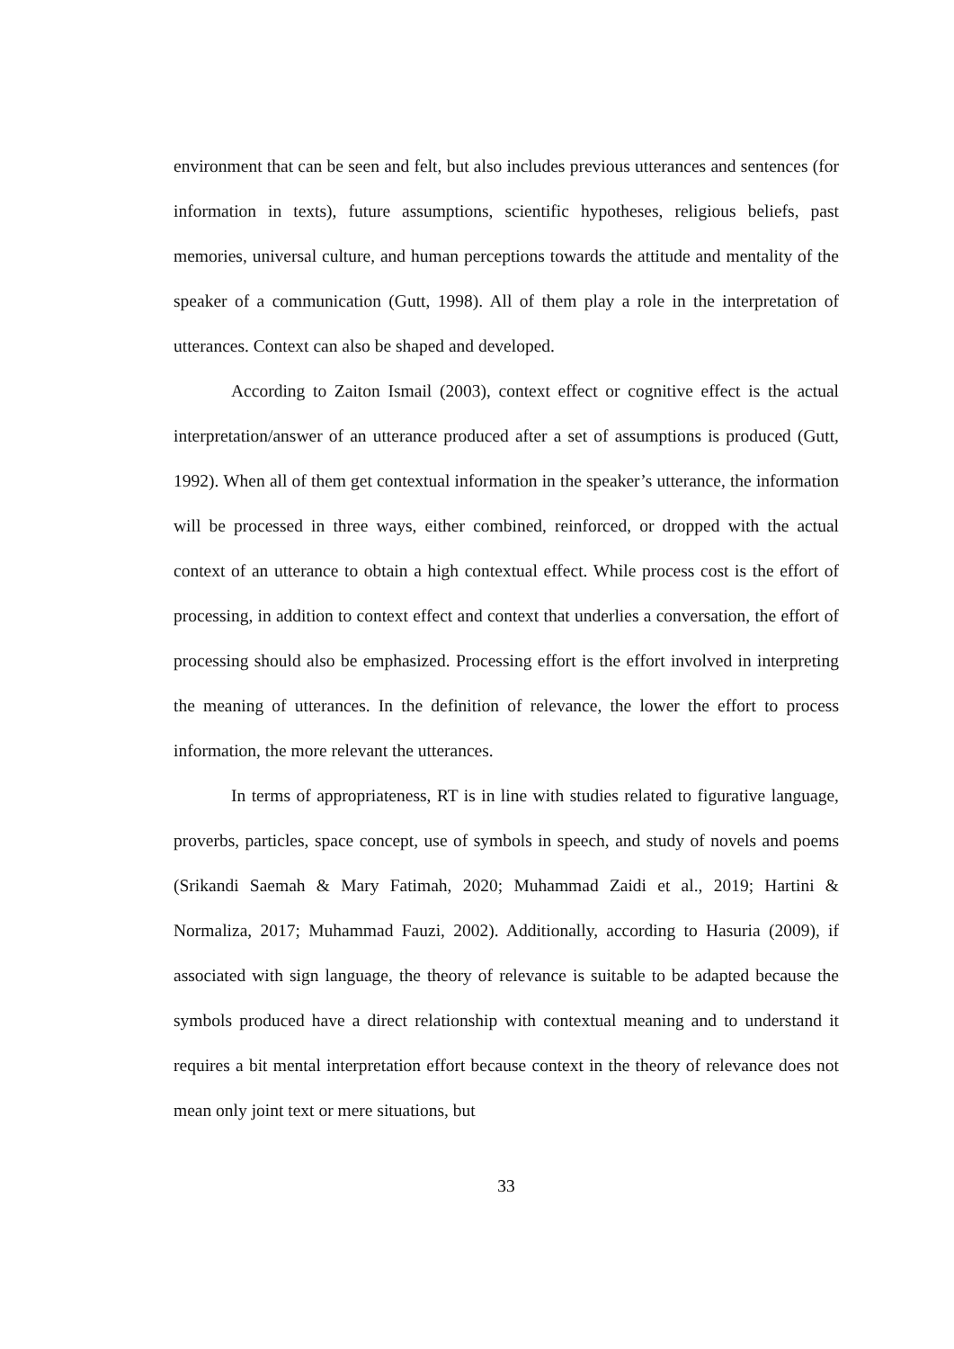environment that can be seen and felt, but also includes previous utterances and sentences (for information in texts), future assumptions, scientific hypotheses, religious beliefs, past memories, universal culture, and human perceptions towards the attitude and mentality of the speaker of a communication (Gutt, 1998). All of them play a role in the interpretation of utterances. Context can also be shaped and developed.
According to Zaiton Ismail (2003), context effect or cognitive effect is the actual interpretation/answer of an utterance produced after a set of assumptions is produced (Gutt, 1992). When all of them get contextual information in the speaker’s utterance, the information will be processed in three ways, either combined, reinforced, or dropped with the actual context of an utterance to obtain a high contextual effect. While process cost is the effort of processing, in addition to context effect and context that underlies a conversation, the effort of processing should also be emphasized. Processing effort is the effort involved in interpreting the meaning of utterances. In the definition of relevance, the lower the effort to process information, the more relevant the utterances.
In terms of appropriateness, RT is in line with studies related to figurative language, proverbs, particles, space concept, use of symbols in speech, and study of novels and poems (Srikandi Saemah & Mary Fatimah, 2020; Muhammad Zaidi et al., 2019; Hartini & Normaliza, 2017; Muhammad Fauzi, 2002). Additionally, according to Hasuria (2009), if associated with sign language, the theory of relevance is suitable to be adapted because the symbols produced have a direct relationship with contextual meaning and to understand it requires a bit mental interpretation effort because context in the theory of relevance does not mean only joint text or mere situations, but
33